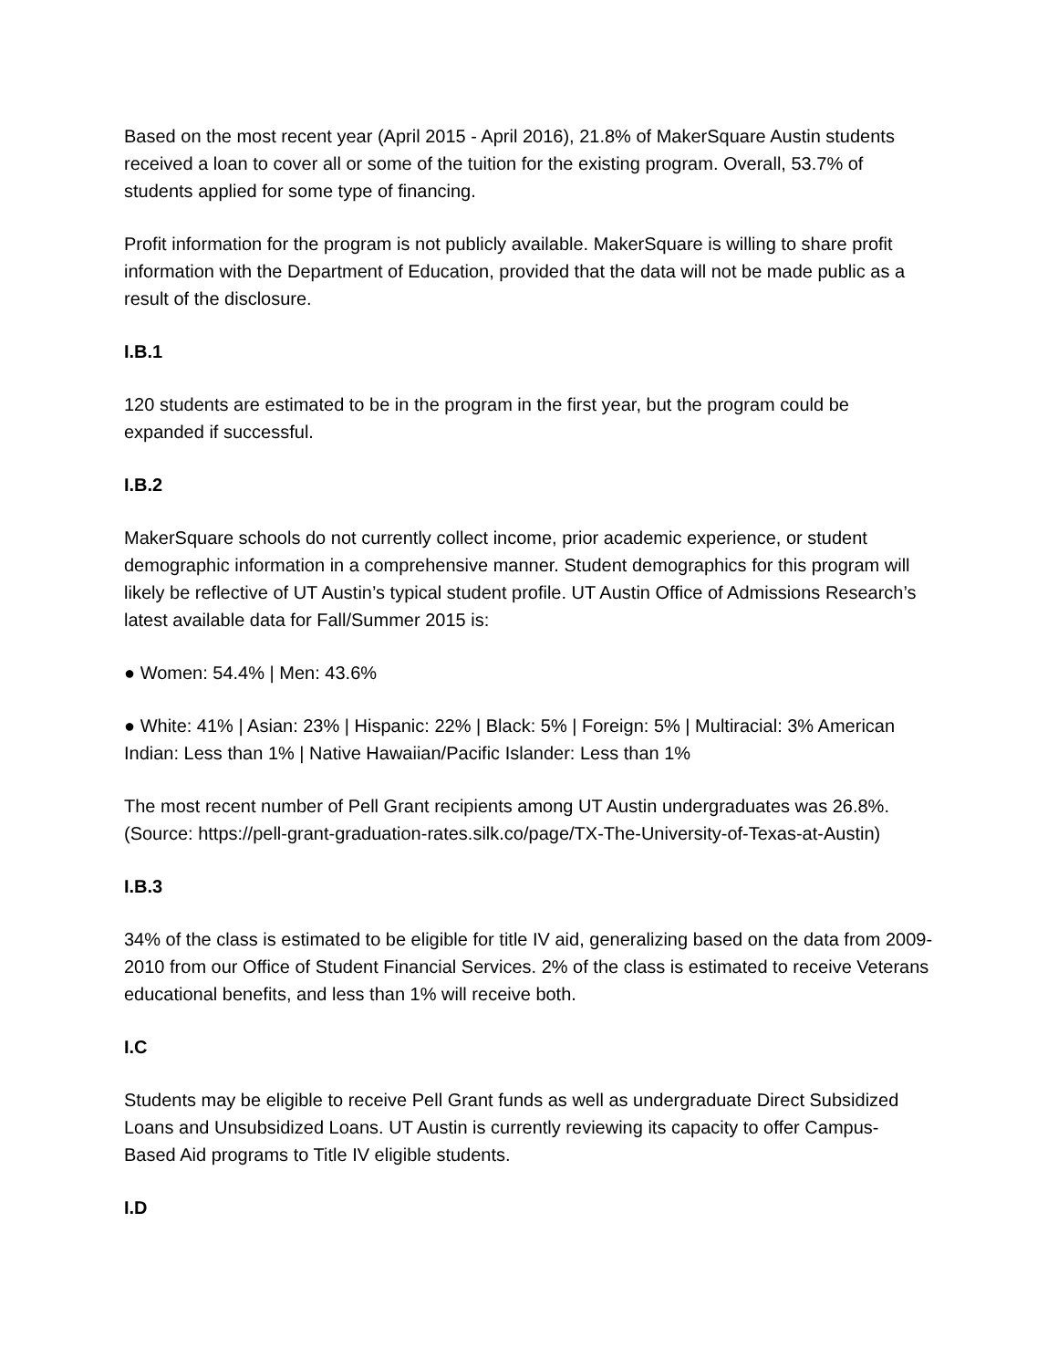Based on the most recent year (April 2015 - April 2016), 21.8% of MakerSquare Austin students received a loan to cover all or some of the tuition for the existing program. Overall, 53.7% of students applied for some type of financing.
Profit information for the program is not publicly available. MakerSquare is willing to share profit information with the Department of Education, provided that the data will not be made public as a result of the disclosure.
I.B.1
120 students are estimated to be in the program in the first year, but the program could be expanded if successful.
I.B.2
MakerSquare schools do not currently collect income, prior academic experience, or student demographic information in a comprehensive manner. Student demographics for this program will likely be reflective of UT Austin’s typical student profile. UT Austin Office of Admissions Research’s latest available data for Fall/Summer 2015 is:
● Women: 54.4% | Men: 43.6%
● White: 41% | Asian: 23% | Hispanic: 22% | Black: 5% | Foreign: 5% | Multiracial: 3% American Indian: Less than 1% | Native Hawaiian/Pacific Islander: Less than 1%
The most recent number of Pell Grant recipients among UT Austin undergraduates was 26.8%. (Source: https://pell-grant-graduation-rates.silk.co/page/TX-The-University-of-Texas-at-Austin)
I.B.3
34% of the class is estimated to be eligible for title IV aid, generalizing based on the data from 2009-2010 from our Office of Student Financial Services. 2% of the class is estimated to receive Veterans educational benefits, and less than 1% will receive both.
I.C
Students may be eligible to receive Pell Grant funds as well as undergraduate Direct Subsidized Loans and Unsubsidized Loans. UT Austin is currently reviewing its capacity to offer Campus- Based Aid programs to Title IV eligible students.
I.D